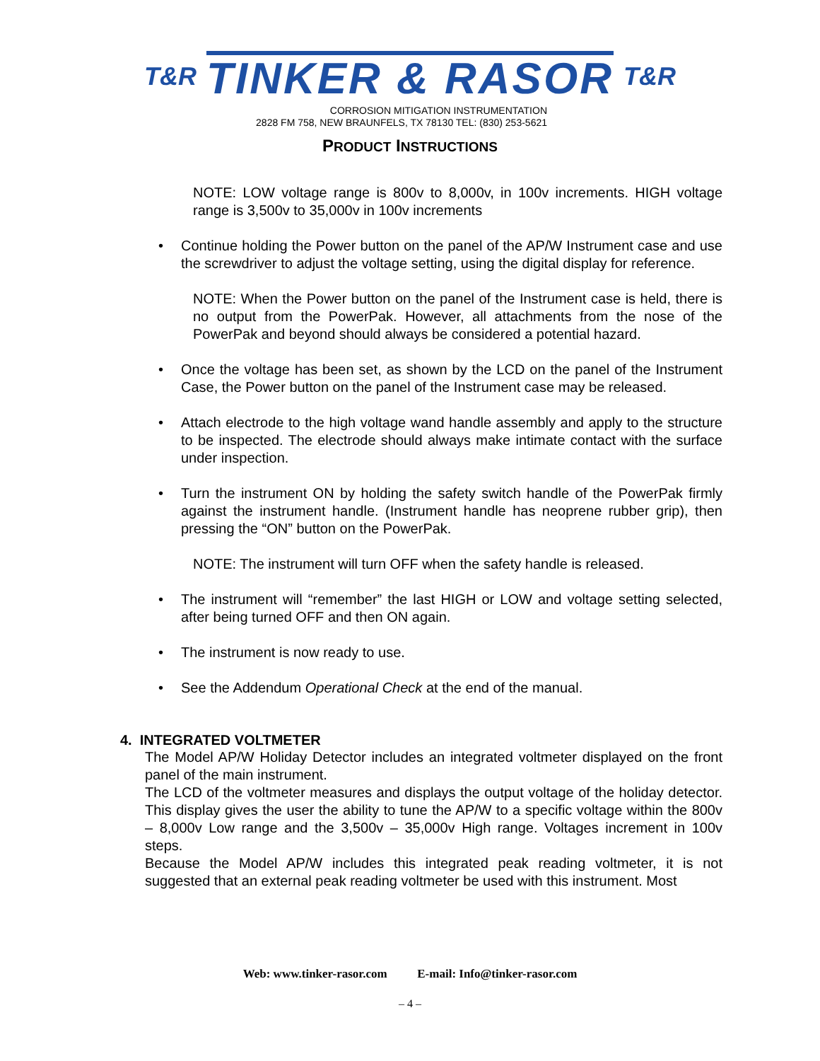T&R TINKER & RASOR T&R
CORROSION MITIGATION INSTRUMENTATION
2828 FM 758, NEW BRAUNFELS, TX 78130 TEL: (830) 253-5621
PRODUCT INSTRUCTIONS
NOTE: LOW voltage range is 800v to 8,000v, in 100v increments. HIGH voltage range is 3,500v to 35,000v in 100v increments
• Continue holding the Power button on the panel of the AP/W Instrument case and use the screwdriver to adjust the voltage setting, using the digital display for reference.
NOTE: When the Power button on the panel of the Instrument case is held, there is no output from the PowerPak. However, all attachments from the nose of the PowerPak and beyond should always be considered a potential hazard.
• Once the voltage has been set, as shown by the LCD on the panel of the Instrument Case, the Power button on the panel of the Instrument case may be released.
• Attach electrode to the high voltage wand handle assembly and apply to the structure to be inspected. The electrode should always make intimate contact with the surface under inspection.
• Turn the instrument ON by holding the safety switch handle of the PowerPak firmly against the instrument handle. (Instrument handle has neoprene rubber grip), then pressing the “ON” button on the PowerPak.
NOTE: The instrument will turn OFF when the safety handle is released.
• The instrument will “remember” the last HIGH or LOW and voltage setting selected, after being turned OFF and then ON again.
• The instrument is now ready to use.
• See the Addendum Operational Check at the end of the manual.
4. INTEGRATED VOLTMETER
The Model AP/W Holiday Detector includes an integrated voltmeter displayed on the front panel of the main instrument.
The LCD of the voltmeter measures and displays the output voltage of the holiday detector. This display gives the user the ability to tune the AP/W to a specific voltage within the 800v – 8,000v Low range and the 3,500v – 35,000v High range. Voltages increment in 100v steps.
Because the Model AP/W includes this integrated peak reading voltmeter, it is not suggested that an external peak reading voltmeter be used with this instrument. Most
Web: www.tinker-rasor.com E-mail: Info@tinker-rasor.com
– 4 –